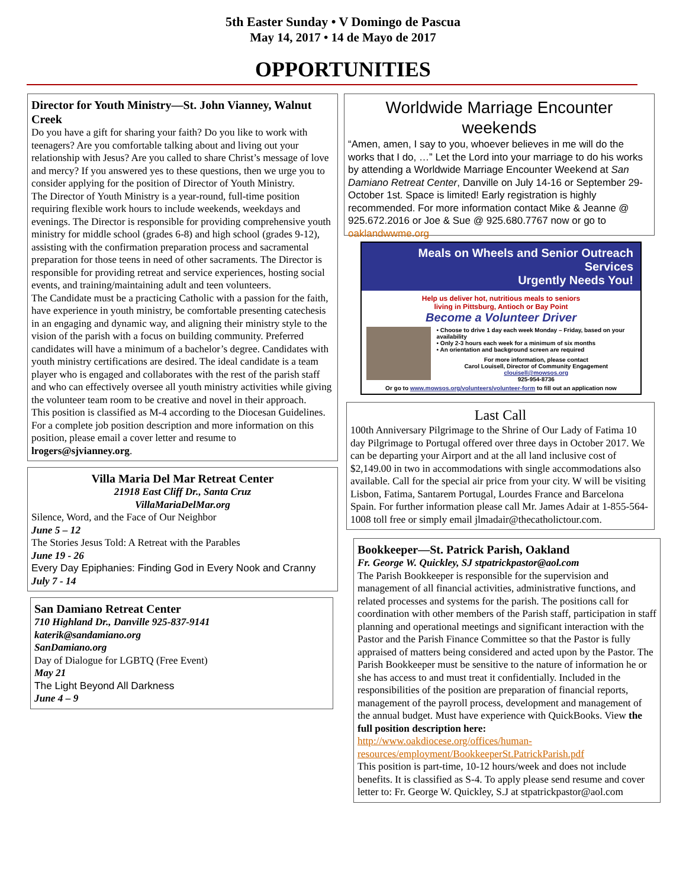5th Easter Sunday • V Domingo de Pascua
May 14, 2017 • 14 de Mayo de 2017
OPPORTUNITIES
Director for Youth Ministry—St. John Vianney, Walnut Creek
Do you have a gift for sharing your faith? Do you like to work with teenagers? Are you comfortable talking about and living out your relationship with Jesus? Are you called to share Christ’s message of love and mercy? If you answered yes to these questions, then we urge you to consider applying for the position of Director of Youth Ministry.
The Director of Youth Ministry is a year-round, full-time position requiring flexible work hours to include weekends, weekdays and evenings. The Director is responsible for providing comprehensive youth ministry for middle school (grades 6-8) and high school (grades 9-12), assisting with the confirmation preparation process and sacramental preparation for those teens in need of other sacraments. The Director is responsible for providing retreat and service experiences, hosting social events, and training/maintaining adult and teen volunteers.
The Candidate must be a practicing Catholic with a passion for the faith, have experience in youth ministry, be comfortable presenting catechesis in an engaging and dynamic way, and aligning their ministry style to the vision of the parish with a focus on building community. Preferred candidates will have a minimum of a bachelor’s degree. Candidates with youth ministry certifications are desired. The ideal candidate is a team player who is engaged and collaborates with the rest of the parish staff and who can effectively oversee all youth ministry activities while giving the volunteer team room to be creative and novel in their approach.
This position is classified as M-4 according to the Diocesan Guidelines.
For a complete job position description and more information on this position, please email a cover letter and resume to lrogers@sjvianney.org.
Villa Maria Del Mar Retreat Center
21918 East Cliff Dr., Santa Cruz
VillaMariaDelMar.org
Silence, Word, and the Face of Our Neighbor
June 5 – 12
The Stories Jesus Told: A Retreat with the Parables
June 19 - 26
Every Day Epiphanies: Finding God in Every Nook and Cranny
July 7 - 14
San Damiano Retreat Center
710 Highland Dr., Danville 925-837-9141
katerik@sandamiano.org
SanDamiano.org
Day of Dialogue for LGBTQ (Free Event)
May 21
The Light Beyond All Darkness
June 4 – 9
Worldwide Marriage Encounter weekends
“Amen, amen, I say to you, whoever believes in me will do the works that I do, …” Let the Lord into your marriage to do his works by attending a Worldwide Marriage Encounter Weekend at San Damiano Retreat Center, Danville on July 14-16 or September 29- October 1st. Space is limited! Early registration is highly recommended. For more information contact Mike & Jeanne @ 925.672.2016 or Joe & Sue @ 925.680.7767 now or go to oaklandwwme.org
Meals on Wheels and Senior Outreach Services
Urgently Needs You!
Help us deliver hot, nutritious meals to seniors
living in Pittsburg, Antioch or Bay Point
Become a Volunteer Driver
• Choose to drive 1 day each week Monday – Friday, based on your availability
• Only 2-3 hours each week for a minimum of six months
• An orientation and background screen are required
For more information, please contact
Carol Louisell, Director of Community Engagement
clouisell@mowsos.org
925-954-8736
Or go to www.mowsos.org/volunteers/volunteer-form to fill out an application now
Last Call
100th Anniversary Pilgrimage to the Shrine of Our Lady of Fatima 10 day Pilgrimage to Portugal offered over three days in October 2017. We can be departing your Airport and at the all land inclusive cost of $2,149.00 in two in accommodations with single accommodations also available. Call for the special air price from your city. W will be visiting Lisbon, Fatima, Santarem Portugal, Lourdes France and Barcelona Spain. For further information please call Mr. James Adair at 1-855-564-1008 toll free or simply email jlmadair@thecatholictour.com.
Bookkeeper—St. Patrick Parish, Oakland
Fr. George W. Quickley, SJ stpatrickpastor@aol.com
The Parish Bookkeeper is responsible for the supervision and management of all financial activities, administrative functions, and related processes and systems for the parish. The positions call for coordination with other members of the Parish staff, participation in staff planning and operational meetings and significant interaction with the Pastor and the Parish Finance Committee so that the Pastor is fully appraised of matters being considered and acted upon by the Pastor. The Parish Bookkeeper must be sensitive to the nature of information he or she has access to and must treat it confidentially. Included in the responsibilities of the position are preparation of financial reports, management of the payroll process, development and management of the annual budget. Must have experience with QuickBooks. View the full position description here: http://www.oakdiocese.org/offices/human-resources/employment/BookkeeperSt.PatrickParish.pdf
This position is part-time, 10-12 hours/week and does not include benefits. It is classified as S-4. To apply please send resume and cover letter to: Fr. George W. Quickley, S.J at stpatrickpastor@aol.com